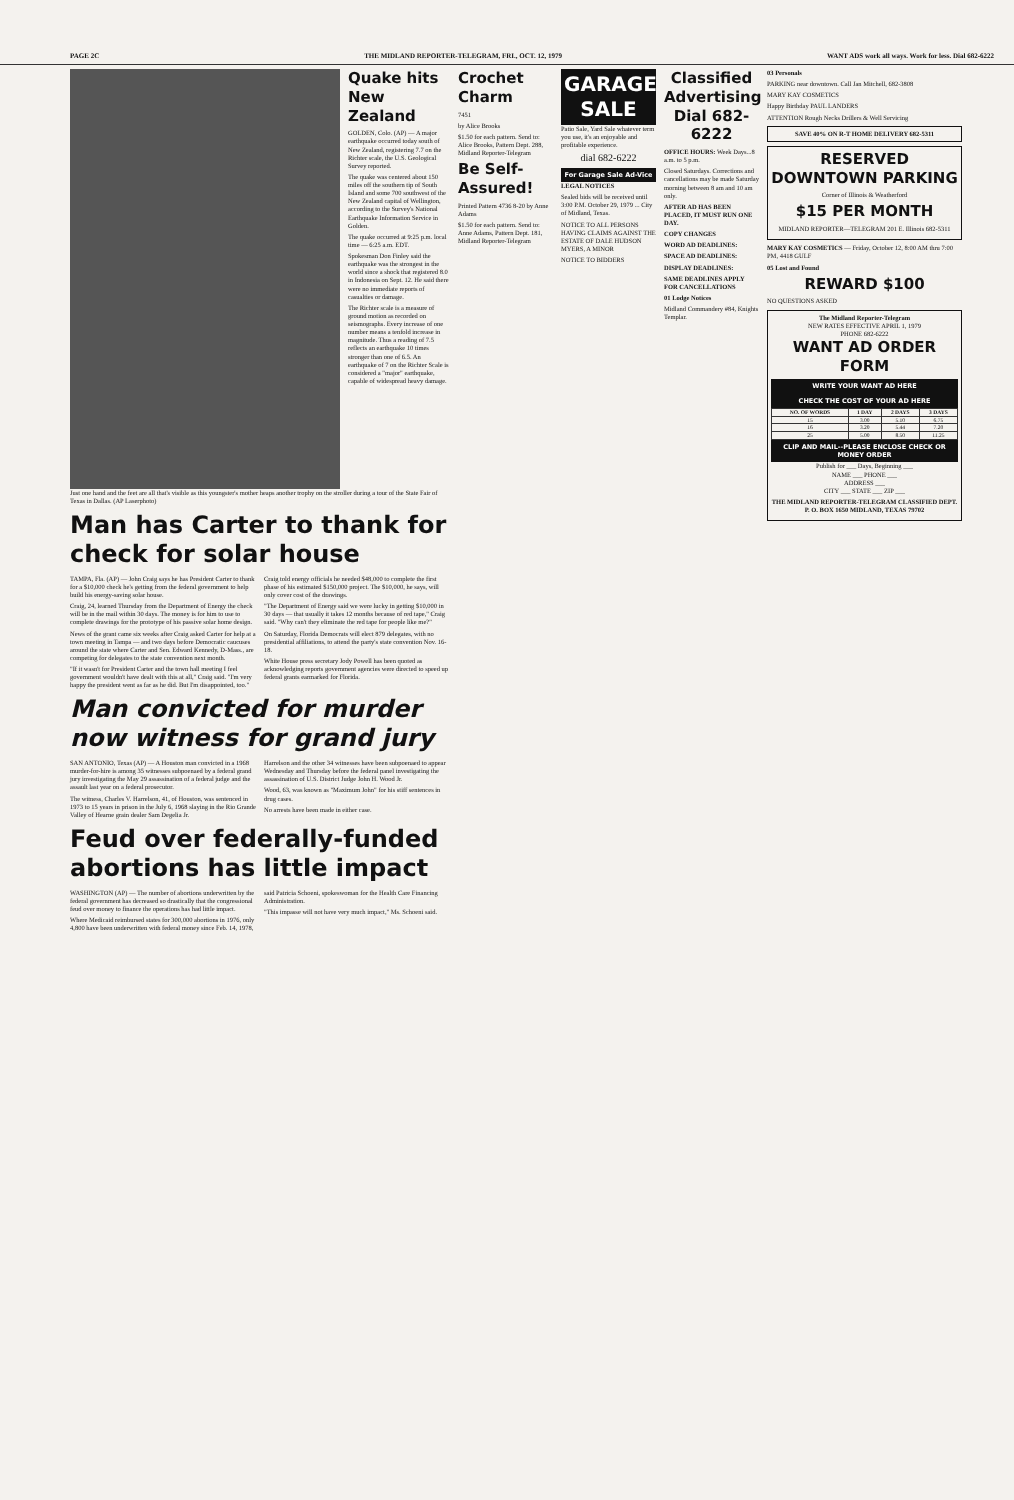PAGE 2C THE MIDLAND REPORTER-TELEGRAM, FRI., OCT. 12, 1979 WANT ADS work all ways. Work for less. Dial 682-6222
Quake hits New Zealand
GOLDEN, Colo. (AP) — A major earthquake occurred today south of New Zealand, registering 7.7 on the Richter scale, the U.S. Geological Survey reported.
The quake was centered about 150 miles off the southern tip of South Island and some 700 southwest of the New Zealand capital of Wellington, according to the Survey's National Earthquake Information Service in Golden.
The quake occurred at 9:25 p.m. local time — 6:25 a.m. EDT.
Spokesman Don Finley said the earthquake was the strongest in the world since a shock that registered 8.0 in Indonesia on Sept. 12. He said there were no immediate reports of casualties or damage.
The Richter scale is a measure of ground motion as recorded on seismographs. Every increase of one number means a tenfold increase in magnitude. Thus a reading of 7.5 reflects an earthquake 10 times stronger than one of 6.5. An earthquake of 7 on the Richter Scale is considered a "major" earthquake, capable of widespread heavy damage.
Just one hand and the feet are all that's visible as this youngster's mother heaps another trophy on the stroller during a tour of the State Fair of Texas in Dallas. (AP Laserphoto)
Man has Carter to thank for check for solar house
TAMPA, Fla. (AP) — John Craig says he has President Carter to thank for a $10,000 check he's getting from the federal government to help build his energy-saving solar house.
Craig, 24, learned Thursday from the Department of Energy the check will be in the mail within 30 days. The money is for him to use to complete drawings for the prototype of his passive solar home design.
News of the grant came six weeks after Craig asked Carter for help at a town meeting in Tampa — and two days before Democratic caucuses around the state where Carter and Sen. Edward Kennedy, D-Mass., are competing for delegates to the state convention next month.
"If it wasn't for President Carter and the town hall meeting I feel government wouldn't have dealt with this at all," Craig said. "I'm very happy the president went as far as he did. But I'm disappointed, too."
Craig told energy officials he needed $48,000 to complete the first phase of his estimated $150,000 project. The $10,000, he says, will only cover cost of the drawings.
"The Department of Energy said we were lucky in getting $10,000 in 30 days — that usually it takes 12 months because of red tape," Craig said. "Why can't they eliminate the red tape for people like me?"
On Saturday, Florida Democrats will elect 879 delegates, with no presidential affiliations, to attend the party's state convention Nov. 16-18.
White House press secretary Jody Powell has been quoted as acknowledging reports government agencies were directed to speed up federal grants earmarked for Florida.
Man convicted for murder now witness for grand jury
SAN ANTONIO, Texas (AP) — A Houston man convicted in a 1968 murder-for-hire is among 35 witnesses subpoenaed by a federal grand jury investigating the May 29 assassination of a federal judge and the assault last year on a federal prosecutor.
The witness, Charles V. Harrelson, 41, of Houston, was sentenced in 1973 to 15 years in prison in the July 6, 1968 slaying in the Rio Grande Valley of Hearne grain dealer Sam Degelia Jr.
Harrelson and the other 34 witnesses have been subpoenaed to appear Wednesday and Thursday before the federal panel investigating the assassination of U.S. District Judge John H. Wood Jr.
Wood, 63, was known as "Maximum John" for his stiff sentences in drug cases.
No arrests have been made in either case.
Feud over federally-funded abortions has little impact
WASHINGTON (AP) — The number of abortions underwritten by the federal government has decreased so drastically that the congressional feud over money to finance the operations has had little impact.
Where Medicaid reimbursed states for 300,000 abortions in 1976, only 4,800 have been underwritten with federal money since Feb. 14, 1978, said Patricia Schoeni, spokeswoman for the Health Care Financing Administration.
"This impasse will not have very much impact," Ms. Schoeni said.
Crochet Charm
7451
by Alice Brooks
$1.50 for each pattern. Send to: Alice Brooks, Pattern Dept. 288, Midland Reporter-Telegram
Be Self-Assured!
Printed Pattern 4736 8-20 by Anne Adams
$1.50 for each pattern. Send to: Anne Adams, Pattern Dept. 181, Midland Reporter-Telegram
GARAGE SALE
Patio Sale, Yard Sale whatever term you use, it's an enjoyable and profitable experience.
dial 682-6222
For Garage Sale Ad-Vice
LEGAL NOTICES
Sealed bids will be received until 3:00 P.M. October 29, 1979 ... City of Midland, Texas.
NOTICE TO ALL PERSONS HAVING CLAIMS AGAINST THE ESTATE OF DALE HUDSON MYERS, A MINOR
NOTICE TO BIDDERS
Classified Advertising Dial 682-6222
OFFICE HOURS: Week Days...8 a.m. to 5 p.m.
Closed Saturdays. Corrections and cancellations may be made Saturday morning between 8 am and 10 am only.
AFTER AD HAS BEEN PLACED, IT MUST RUN ONE DAY.
COPY CHANGES
WORD AD DEADLINES:
SPACE AD DEADLINES:
DISPLAY DEADLINES:
SAME DEADLINES APPLY FOR CANCELLATIONS
01 Lodge Notices
Midland Commandery #84, Knights Templar.
03 Personals
PARKING near downtown. Call Jan Mitchell, 682-3808
MARY KAY COSMETICS
Happy Birthday PAUL LANDERS
ATTENTION Rough Necks Drillers & Well Servicing
SAVE 40% ON R-T HOME DELIVERY 682-5311
RESERVED DOWNTOWN PARKING
Corner of Illinois & Weatherford
$15 PER MONTH
MIDLAND REPORTER—TELEGRAM 201 E. Illinois 682-5311
MARY KAY COSMETICS — Friday, October 12, 8:00 AM thru 7:00 PM, 4418 GULF
05 Lost and Found
REWARD $100
NO QUESTIONS ASKED
The Midland Reporter-Telegram
NEW RATES EFFECTIVE APRIL 1, 1979
PHONE 682-6222
WANT AD ORDER FORM
WRITE YOUR WANT AD HERE
CHECK THE COST OF YOUR AD HERE
| NO. OF WORDS | 1 DAY | 2 DAYS | 3 DAYS |
| --- | --- | --- | --- |
| 15 | 3.00 | 5.10 | 6.75 |
| 16 | 3.20 | 5.44 | 7.20 |
| 25 | 5.00 | 8.50 | 11.25 |
CLIP AND MAIL--PLEASE ENCLOSE CHECK OR MONEY ORDER
Publish for ___ Days, Beginning ___
NAME ___ PHONE ___
ADDRESS ___
CITY ___ STATE ___ ZIP ___
THE MIDLAND REPORTER-TELEGRAM CLASSIFIED DEPT. P. O. BOX 1650 MIDLAND, TEXAS 79702